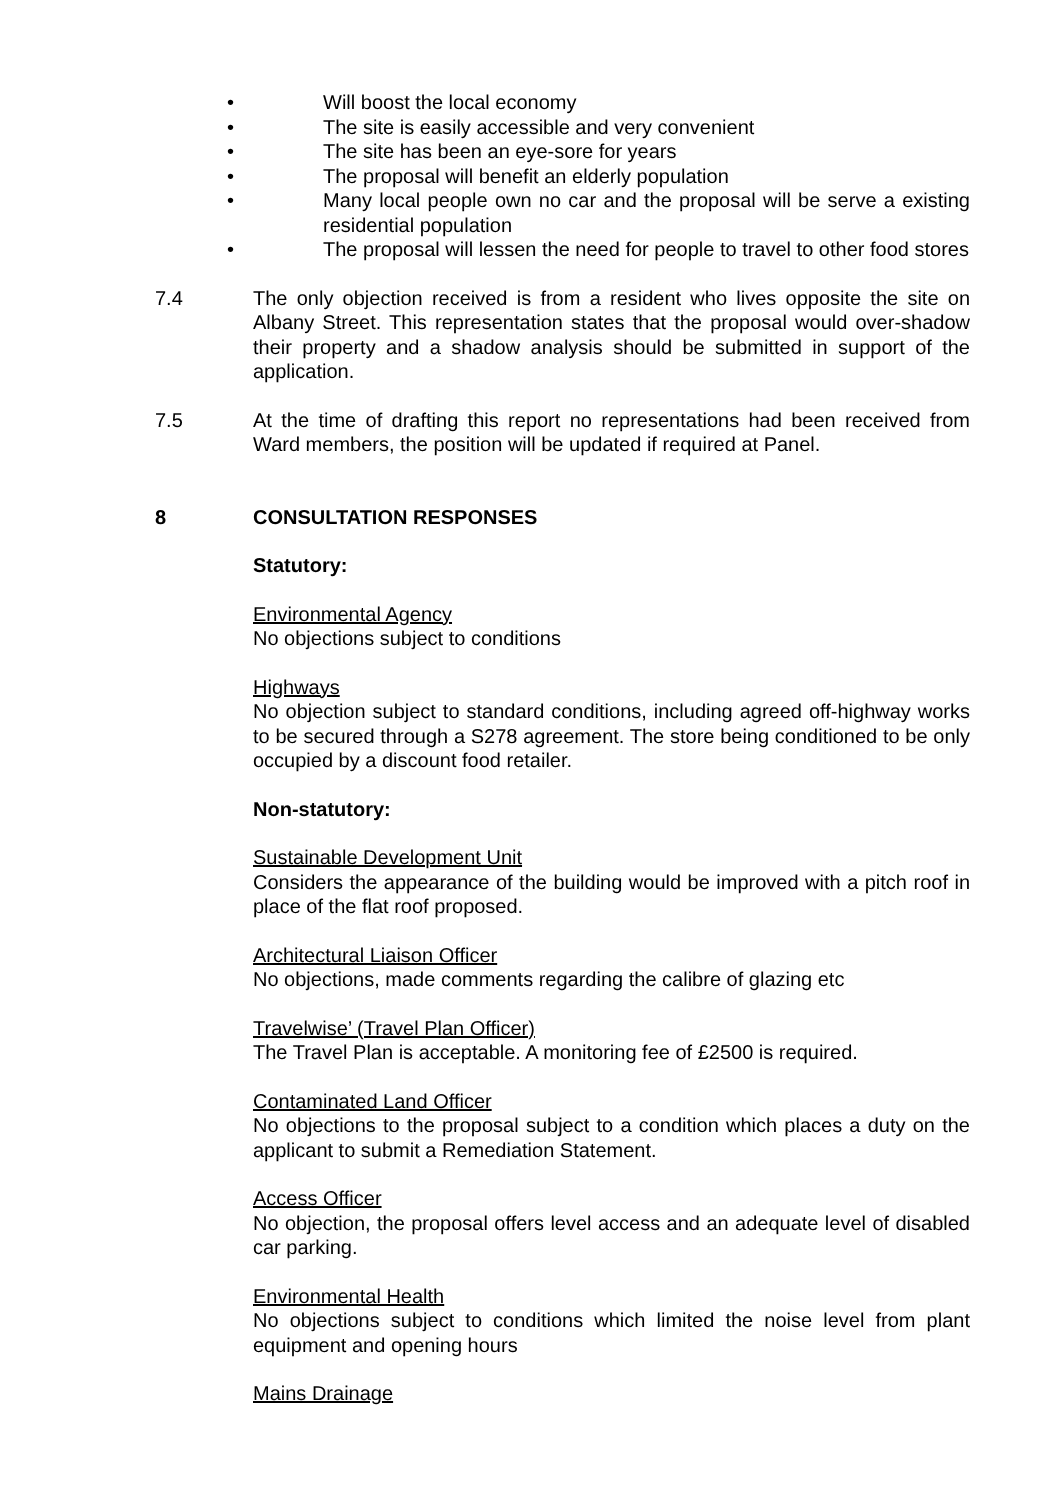• Will boost the local economy
• The site is easily accessible and very convenient
• The site has been an eye-sore for years
• The proposal will benefit an elderly population
• Many local people own no car and the proposal will be serve a existing residential population
• The proposal will lessen the need for people to travel to other food stores
7.4 The only objection received is from a resident who lives opposite the site on Albany Street. This representation states that the proposal would over-shadow their property and a shadow analysis should be submitted in support of the application.
7.5 At the time of drafting this report no representations had been received from Ward members, the position will be updated if required at Panel.
8 CONSULTATION RESPONSES
Statutory:
Environmental Agency
No objections subject to conditions
Highways
No objection subject to standard conditions, including agreed off-highway works to be secured through a S278 agreement. The store being conditioned to be only occupied by a discount food retailer.
Non-statutory:
Sustainable Development Unit
Considers the appearance of the building would be improved with a pitch roof in place of the flat roof proposed.
Architectural Liaison Officer
No objections, made comments regarding the calibre of glazing etc
Travelwise’ (Travel Plan Officer)
The Travel Plan is acceptable. A monitoring fee of £2500 is required.
Contaminated Land Officer
No objections to the proposal subject to a condition which places a duty on the applicant to submit a Remediation Statement.
Access Officer
No objection, the proposal offers level access and an adequate level of disabled car parking.
Environmental Health
No objections subject to conditions which limited the noise level from plant equipment and opening hours
Mains Drainage